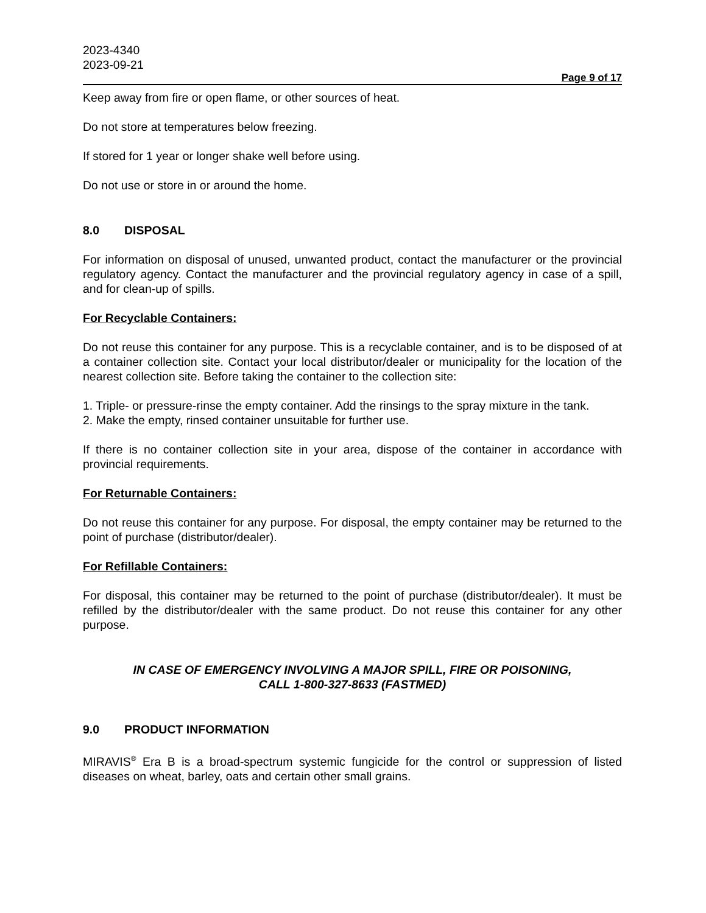2023-4340
2023-09-21
Page 9 of 17
Keep away from fire or open flame, or other sources of heat.
Do not store at temperatures below freezing.
If stored for 1 year or longer shake well before using.
Do not use or store in or around the home.
8.0 DISPOSAL
For information on disposal of unused, unwanted product, contact the manufacturer or the provincial regulatory agency. Contact the manufacturer and the provincial regulatory agency in case of a spill, and for clean-up of spills.
For Recyclable Containers:
Do not reuse this container for any purpose. This is a recyclable container, and is to be disposed of at a container collection site. Contact your local distributor/dealer or municipality for the location of the nearest collection site. Before taking the container to the collection site:
1. Triple- or pressure-rinse the empty container. Add the rinsings to the spray mixture in the tank.
2. Make the empty, rinsed container unsuitable for further use.
If there is no container collection site in your area, dispose of the container in accordance with provincial requirements.
For Returnable Containers:
Do not reuse this container for any purpose. For disposal, the empty container may be returned to the point of purchase (distributor/dealer).
For Refillable Containers:
For disposal, this container may be returned to the point of purchase (distributor/dealer). It must be refilled by the distributor/dealer with the same product. Do not reuse this container for any other purpose.
IN CASE OF EMERGENCY INVOLVING A MAJOR SPILL, FIRE OR POISONING,
CALL 1-800-327-8633 (FASTMED)
9.0 PRODUCT INFORMATION
MIRAVIS<sup>®</sup> Era B is a broad-spectrum systemic fungicide for the control or suppression of listed diseases on wheat, barley, oats and certain other small grains.